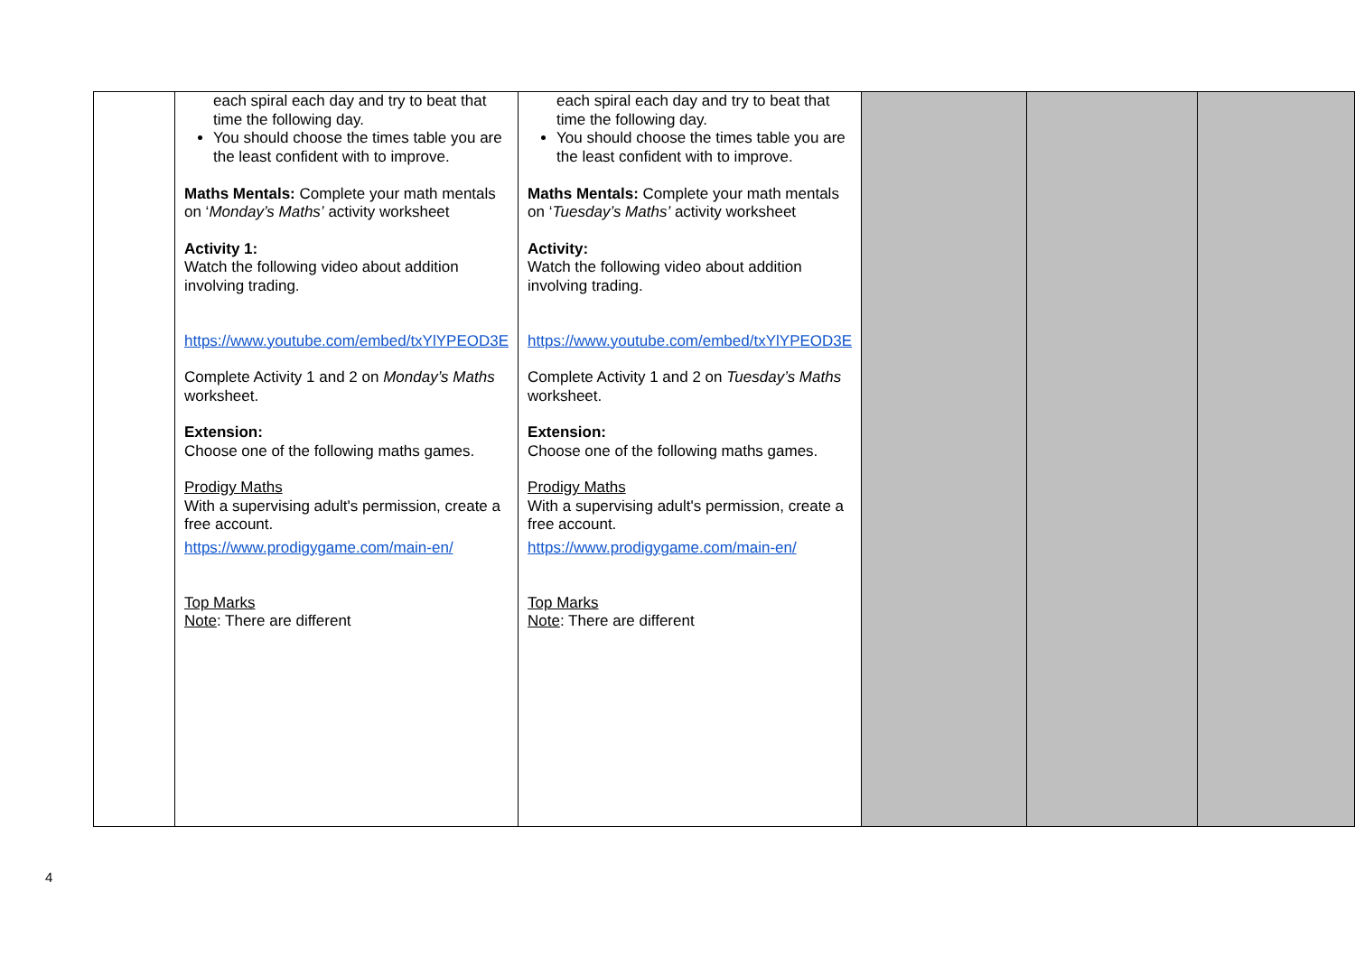| | each spiral each day and try to beat that time the following day. You should choose the times table you are the least confident with to improve. Maths Mentals: Complete your math mentals on ‘ Monday’s Maths’ activity worksheet Activity 1: Watch the following video about addition involving trading. https://www.youtube.com/embed/txYlYPEOD3E Complete Activity 1 and 2 on Monday’s Maths worksheet. Extension: Choose one of the following maths games. Prodigy Maths With a supervising adult's permission, create a free account. https://www.prodigygame.com/main-en/ Top Marks Note : There are different | each spiral each day and try to beat that time the following day. You should choose the times table you are the least confident with to improve. Maths Mentals: Complete your math mentals on ‘ Tuesday’s Maths’ activity worksheet Activity: Watch the following video about addition involving trading. https://www.youtube.com/embed/txYlYPEOD3E Complete Activity 1 and 2 on Tuesday’s Maths worksheet. Extension: Choose one of the following maths games. Prodigy Maths With a supervising adult's permission, create a free account. https://www.prodigygame.com/main-en/ Top Marks Note : There are different | | | |
4